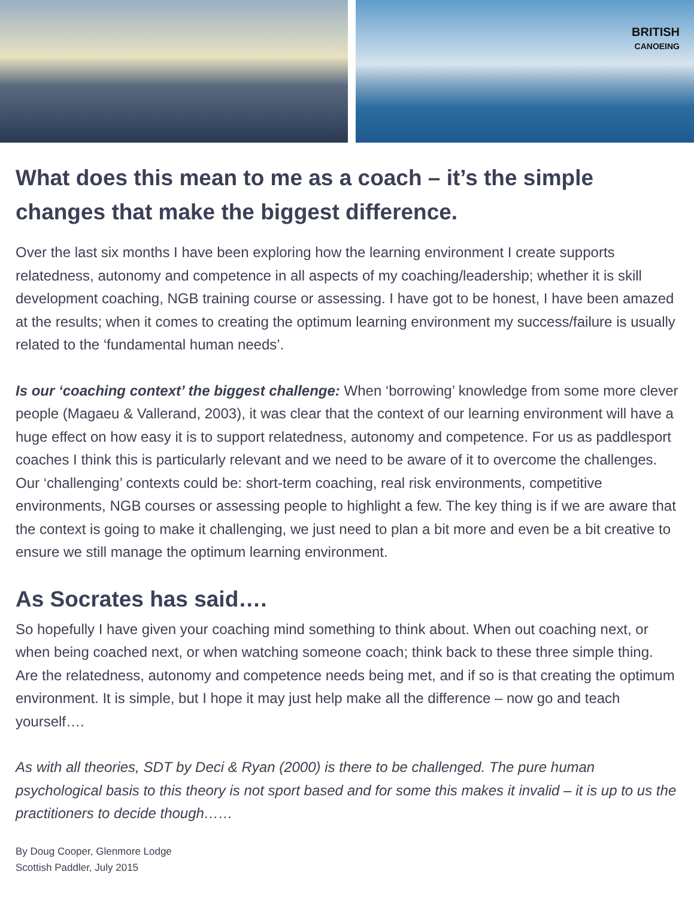BRITISH
CANOEING
What does this mean to me as a coach – it’s the simple changes that make the biggest difference.
Over the last six months I have been exploring how the learning environment I create supports relatedness, autonomy and competence in all aspects of my coaching/leadership; whether it is skill development coaching, NGB training course or assessing. I have got to be honest, I have been amazed at the results; when it comes to creating the optimum learning environment my success/failure is usually related to the ‘fundamental human needs’.
Is our ‘coaching context’ the biggest challenge: When ‘borrowing’ knowledge from some more clever people (Magaeu & Vallerand, 2003), it was clear that the context of our learning environment will have a huge effect on how easy it is to support relatedness, autonomy and competence. For us as paddlesport coaches I think this is particularly relevant and we need to be aware of it to overcome the challenges. Our ‘challenging’ contexts could be: short-term coaching, real risk environments, competitive environments, NGB courses or assessing people to highlight a few. The key thing is if we are aware that the context is going to make it challenging, we just need to plan a bit more and even be a bit creative to ensure we still manage the optimum learning environment.
As Socrates has said….
So hopefully I have given your coaching mind something to think about. When out coaching next, or when being coached next, or when watching someone coach; think back to these three simple thing. Are the relatedness, autonomy and competence needs being met, and if so is that creating the optimum environment. It is simple, but I hope it may just help make all the difference – now go and teach yourself….
As with all theories, SDT by Deci & Ryan (2000) is there to be challenged. The pure human psychological basis to this theory is not sport based and for some this makes it invalid – it is up to us the practitioners to decide though……
By Doug Cooper, Glenmore Lodge
Scottish Paddler, July 2015